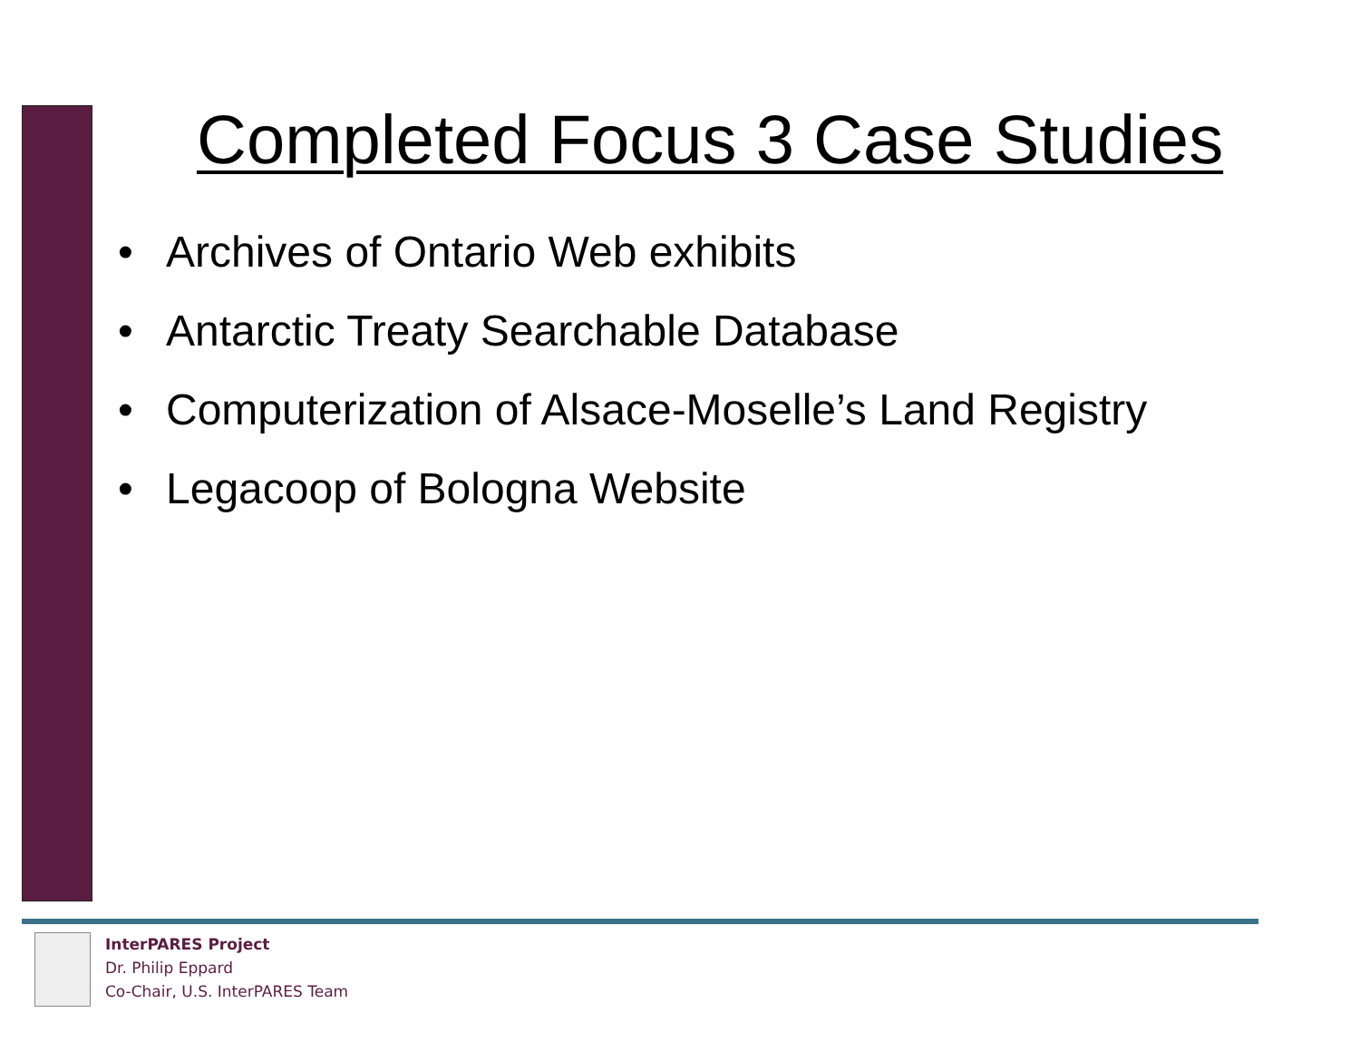Completed Focus 3 Case Studies
• Archives of Ontario Web exhibits
• Antarctic Treaty Searchable Database
• Computerization of Alsace-Moselle’s Land Registry
• Legacoop of Bologna Website
InterPARES Project
Dr. Philip Eppard
Co-Chair, U.S. InterPARES Team